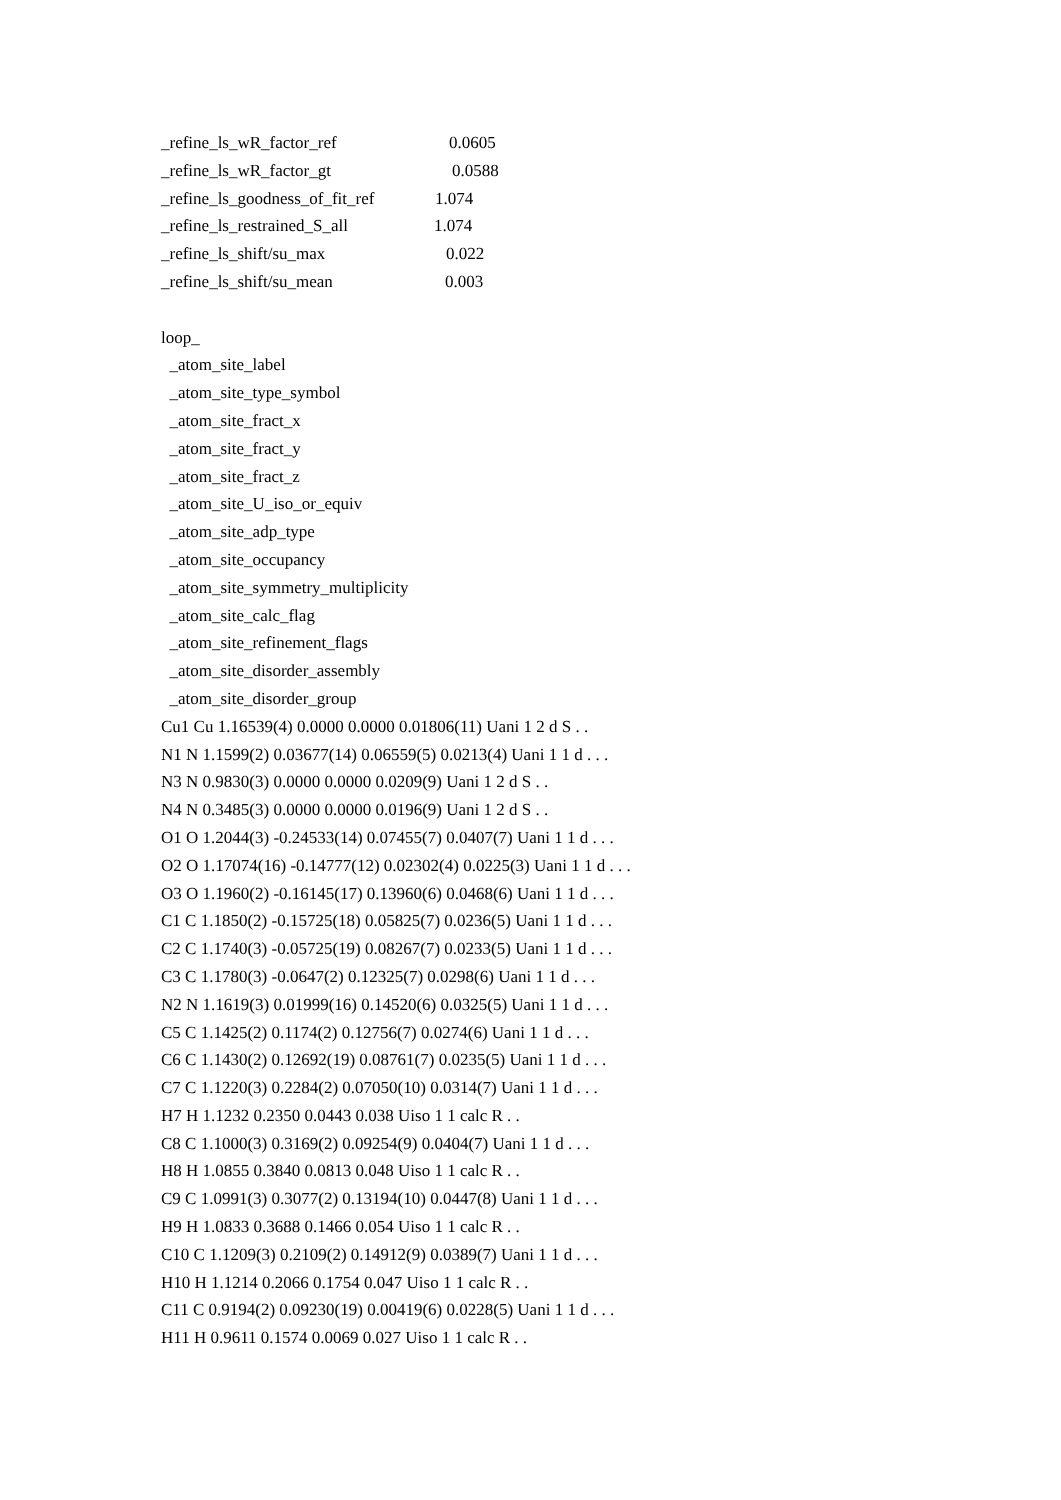_refine_ls_wR_factor_ref 0.0605
_refine_ls_wR_factor_gt 0.0588
_refine_ls_goodness_of_fit_ref 1.074
_refine_ls_restrained_S_all 1.074
_refine_ls_shift/su_max 0.022
_refine_ls_shift/su_mean 0.003
loop_
_atom_site_label
_atom_site_type_symbol
_atom_site_fract_x
_atom_site_fract_y
_atom_site_fract_z
_atom_site_U_iso_or_equiv
_atom_site_adp_type
_atom_site_occupancy
_atom_site_symmetry_multiplicity
_atom_site_calc_flag
_atom_site_refinement_flags
_atom_site_disorder_assembly
_atom_site_disorder_group
Cu1 Cu 1.16539(4) 0.0000 0.0000 0.01806(11) Uani 1 2 d S . .
N1 N 1.1599(2) 0.03677(14) 0.06559(5) 0.0213(4) Uani 1 1 d . . .
N3 N 0.9830(3) 0.0000 0.0000 0.0209(9) Uani 1 2 d S . .
N4 N 0.3485(3) 0.0000 0.0000 0.0196(9) Uani 1 2 d S . .
O1 O 1.2044(3) -0.24533(14) 0.07455(7) 0.0407(7) Uani 1 1 d . . .
O2 O 1.17074(16) -0.14777(12) 0.02302(4) 0.0225(3) Uani 1 1 d . . .
O3 O 1.1960(2) -0.16145(17) 0.13960(6) 0.0468(6) Uani 1 1 d . . .
C1 C 1.1850(2) -0.15725(18) 0.05825(7) 0.0236(5) Uani 1 1 d . . .
C2 C 1.1740(3) -0.05725(19) 0.08267(7) 0.0233(5) Uani 1 1 d . . .
C3 C 1.1780(3) -0.0647(2) 0.12325(7) 0.0298(6) Uani 1 1 d . . .
N2 N 1.1619(3) 0.01999(16) 0.14520(6) 0.0325(5) Uani 1 1 d . . .
C5 C 1.1425(2) 0.1174(2) 0.12756(7) 0.0274(6) Uani 1 1 d . . .
C6 C 1.1430(2) 0.12692(19) 0.08761(7) 0.0235(5) Uani 1 1 d . . .
C7 C 1.1220(3) 0.2284(2) 0.07050(10) 0.0314(7) Uani 1 1 d . . .
H7 H 1.1232 0.2350 0.0443 0.038 Uiso 1 1 calc R . .
C8 C 1.1000(3) 0.3169(2) 0.09254(9) 0.0404(7) Uani 1 1 d . . .
H8 H 1.0855 0.3840 0.0813 0.048 Uiso 1 1 calc R . .
C9 C 1.0991(3) 0.3077(2) 0.13194(10) 0.0447(8) Uani 1 1 d . . .
H9 H 1.0833 0.3688 0.1466 0.054 Uiso 1 1 calc R . .
C10 C 1.1209(3) 0.2109(2) 0.14912(9) 0.0389(7) Uani 1 1 d . . .
H10 H 1.1214 0.2066 0.1754 0.047 Uiso 1 1 calc R . .
C11 C 0.9194(2) 0.09230(19) 0.00419(6) 0.0228(5) Uani 1 1 d . . .
H11 H 0.9611 0.1574 0.0069 0.027 Uiso 1 1 calc R . .